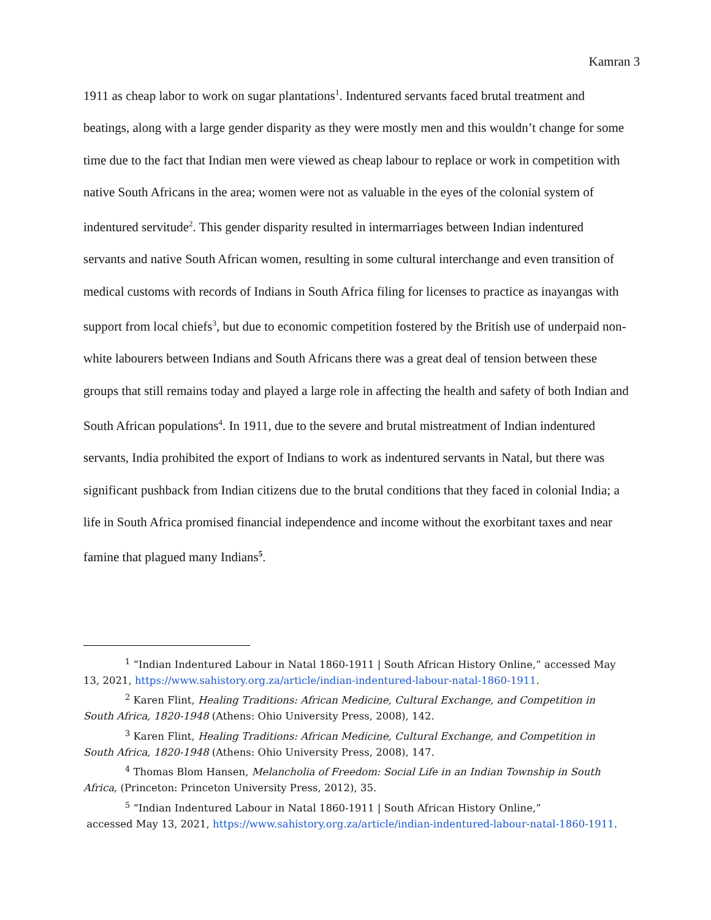Kamran 3
1911 as cheap labor to work on sugar plantations<sup>1</sup>. Indentured servants faced brutal treatment and beatings, along with a large gender disparity as they were mostly men and this wouldn’t change for some time due to the fact that Indian men were viewed as cheap labour to replace or work in competition with native South Africans in the area; women were not as valuable in the eyes of the colonial system of indentured servitude<sup>2</sup>. This gender disparity resulted in intermarriages between Indian indentured servants and native South African women, resulting in some cultural interchange and even transition of medical customs with records of Indians in South Africa filing for licenses to practice as inayangas with support from local chiefs<sup>3</sup>, but due to economic competition fostered by the British use of underpaid non-white labourers between Indians and South Africans there was a great deal of tension between these groups that still remains today and played a large role in affecting the health and safety of both Indian and South African populations<sup>4</sup>. In 1911, due to the severe and brutal mistreatment of Indian indentured servants, India prohibited the export of Indians to work as indentured servants in Natal, but there was significant pushback from Indian citizens due to the brutal conditions that they faced in colonial India; a life in South Africa promised financial independence and income without the exorbitant taxes and near famine that plagued many Indians<sup>5</sup>.
<sup>1</sup> “Indian Indentured Labour in Natal 1860-1911 | South African History Online,” accessed May 13, 2021, https://www.sahistory.org.za/article/indian-indentured-labour-natal-1860-1911.
<sup>2</sup> Karen Flint, Healing Traditions: African Medicine, Cultural Exchange, and Competition in South Africa, 1820-1948 (Athens: Ohio University Press, 2008), 142.
<sup>3</sup> Karen Flint, Healing Traditions: African Medicine, Cultural Exchange, and Competition in South Africa, 1820-1948 (Athens: Ohio University Press, 2008), 147.
<sup>4</sup> Thomas Blom Hansen, Melancholia of Freedom: Social Life in an Indian Township in South Africa, (Princeton: Princeton University Press, 2012), 35.
<sup>5</sup> “Indian Indentured Labour in Natal 1860-1911 | South African History Online,”
accessed May 13, 2021, https://www.sahistory.org.za/article/indian-indentured-labour-natal-1860-1911.